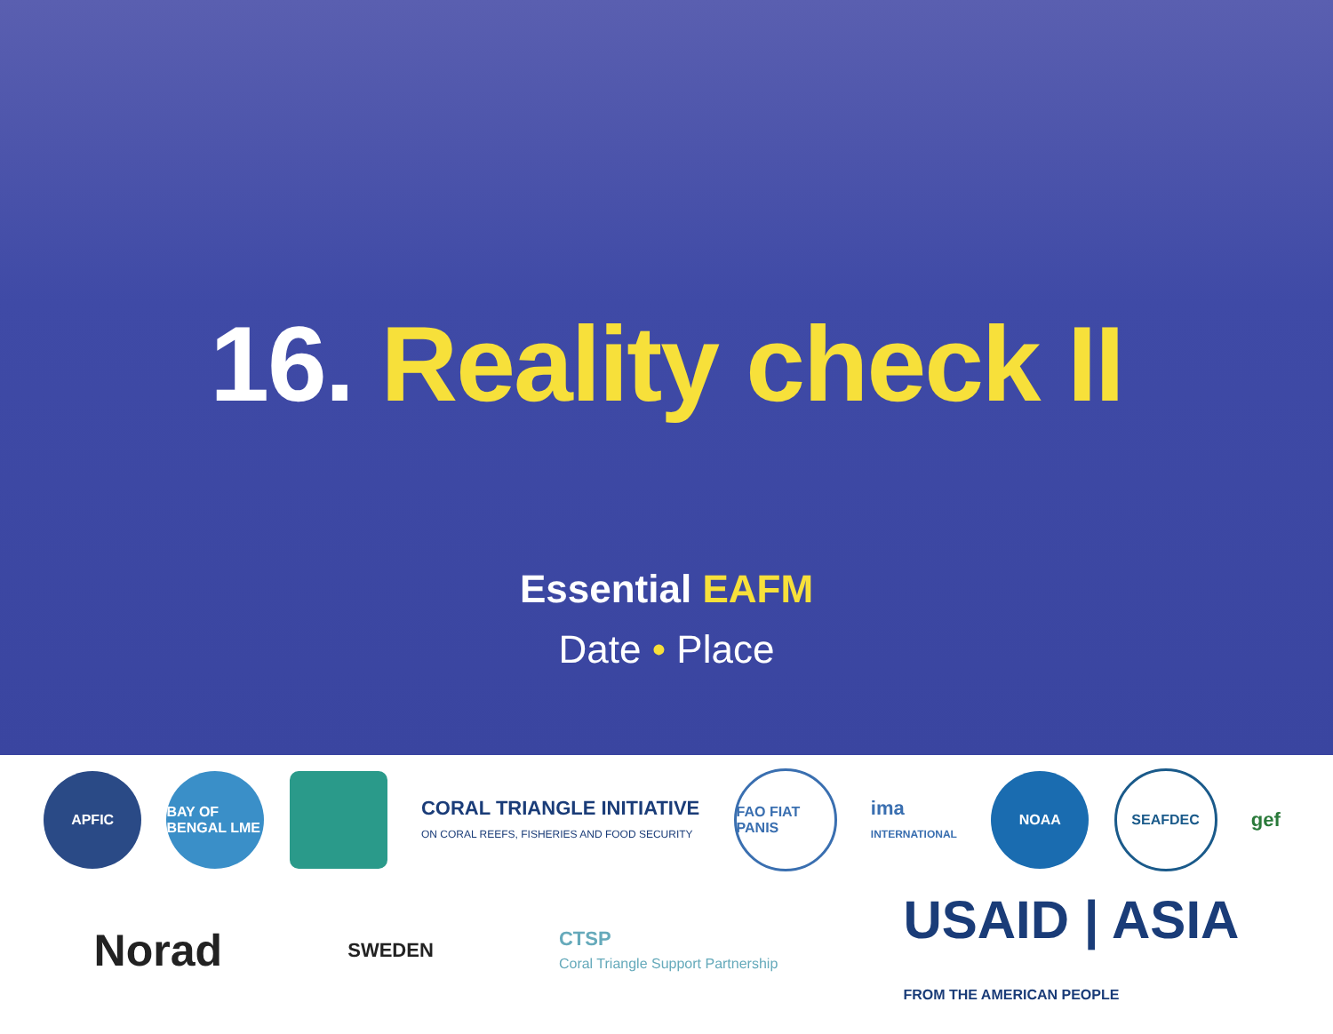16. Reality check II
Essential EAFM
Date • Place
APFIC
BAY OF BENGAL LME
CORAL TRIANGLE INITIATIVE
ON CORAL REEFS, FISHERIES AND FOOD SECURITY
FAO FIAT PANIS
ima
INTERNATIONAL
NOAA
SEAFDEC
gef
Norad
SWEDEN
CTSP
Coral Triangle Support Partnership
USAID | ASIA
FROM THE AMERICAN PEOPLE